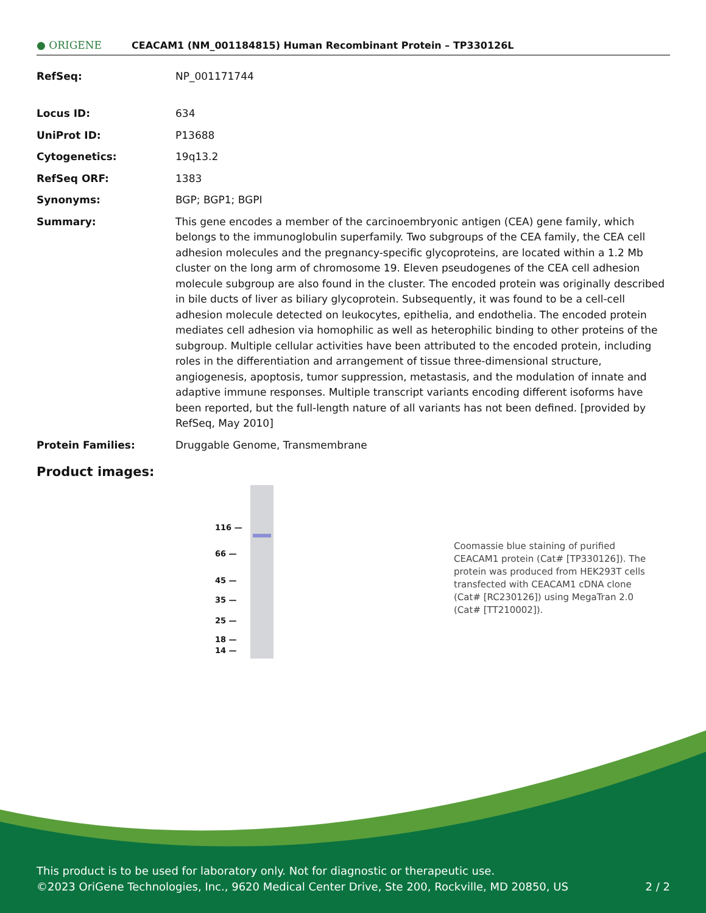● ORIGENE
CEACAM1 (NM_001184815) Human Recombinant Protein – TP330126L
| RefSeq: | NP_001171744 |
| Locus ID: | 634 |
| UniProt ID: | P13688 |
| Cytogenetics: | 19q13.2 |
| RefSeq ORF: | 1383 |
| Synonyms: | BGP; BGP1; BGPI |
| Summary: | This gene encodes a member of the carcinoembryonic antigen (CEA) gene family, which belongs to the immunoglobulin superfamily. Two subgroups of the CEA family, the CEA cell adhesion molecules and the pregnancy-specific glycoproteins, are located within a 1.2 Mb cluster on the long arm of chromosome 19. Eleven pseudogenes of the CEA cell adhesion molecule subgroup are also found in the cluster. The encoded protein was originally described in bile ducts of liver as biliary glycoprotein. Subsequently, it was found to be a cell-cell adhesion molecule detected on leukocytes, epithelia, and endothelia. The encoded protein mediates cell adhesion via homophilic as well as heterophilic binding to other proteins of the subgroup. Multiple cellular activities have been attributed to the encoded protein, including roles in the differentiation and arrangement of tissue three-dimensional structure, angiogenesis, apoptosis, tumor suppression, metastasis, and the modulation of innate and adaptive immune responses. Multiple transcript variants encoding different isoforms have been reported, but the full-length nature of all variants has not been defined. [provided by RefSeq, May 2010] |
| Protein Families: | Druggable Genome, Transmembrane |
Product images:
116 —
66 —
45 —
35 —
25 —
18 —
14 —
Coomassie blue staining of purified CEACAM1 protein (Cat# [TP330126]). The protein was produced from HEK293T cells transfected with CEACAM1 cDNA clone (Cat# [RC230126]) using MegaTran 2.0 (Cat# [TT210002]).
This product is to be used for laboratory only. Not for diagnostic or therapeutic use.
©2023 OriGene Technologies, Inc., 9620 Medical Center Drive, Ste 200, Rockville, MD 20850, US 2 / 2